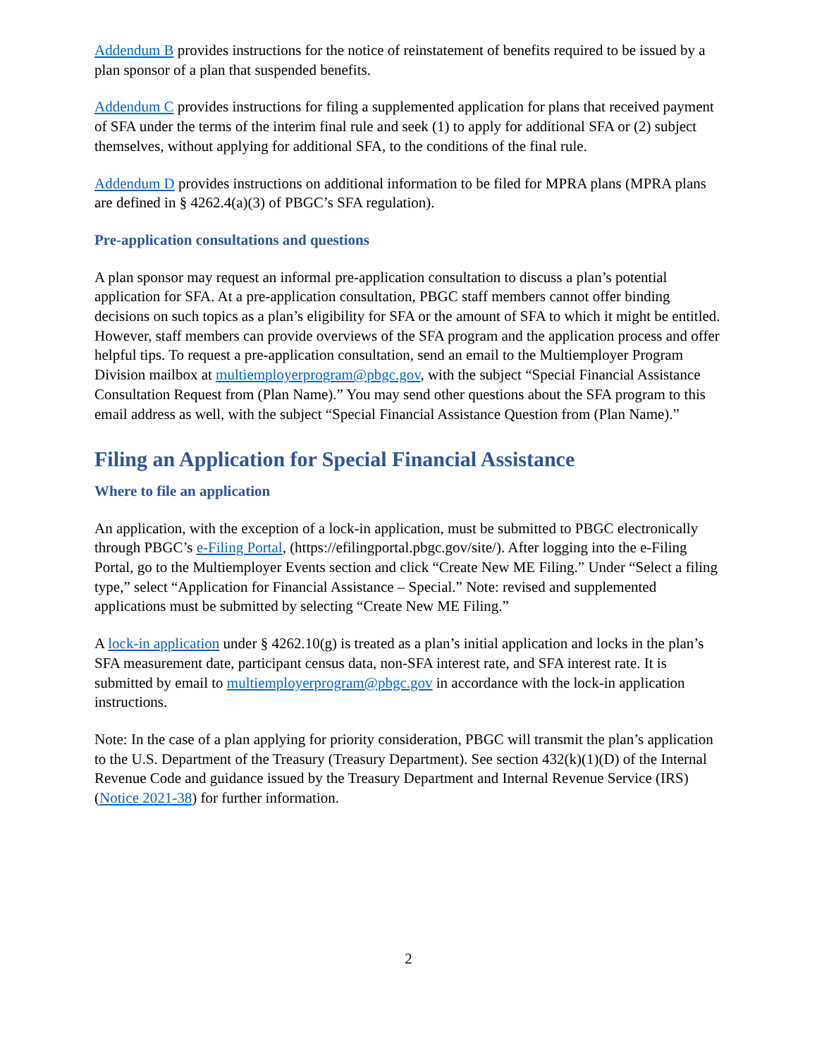Addendum B provides instructions for the notice of reinstatement of benefits required to be issued by a plan sponsor of a plan that suspended benefits.
Addendum C provides instructions for filing a supplemented application for plans that received payment of SFA under the terms of the interim final rule and seek (1) to apply for additional SFA or (2) subject themselves, without applying for additional SFA, to the conditions of the final rule.
Addendum D provides instructions on additional information to be filed for MPRA plans (MPRA plans are defined in § 4262.4(a)(3) of PBGC’s SFA regulation).
Pre-application consultations and questions
A plan sponsor may request an informal pre-application consultation to discuss a plan’s potential application for SFA. At a pre-application consultation, PBGC staff members cannot offer binding decisions on such topics as a plan’s eligibility for SFA or the amount of SFA to which it might be entitled. However, staff members can provide overviews of the SFA program and the application process and offer helpful tips. To request a pre-application consultation, send an email to the Multiemployer Program Division mailbox at multiemployerprogram@pbgc.gov, with the subject “Special Financial Assistance Consultation Request from (Plan Name).” You may send other questions about the SFA program to this email address as well, with the subject “Special Financial Assistance Question from (Plan Name).”
Filing an Application for Special Financial Assistance
Where to file an application
An application, with the exception of a lock-in application, must be submitted to PBGC electronically through PBGC’s e-Filing Portal, (https://efilingportal.pbgc.gov/site/). After logging into the e-Filing Portal, go to the Multiemployer Events section and click “Create New ME Filing.” Under “Select a filing type,” select “Application for Financial Assistance – Special.” Note: revised and supplemented applications must be submitted by selecting “Create New ME Filing.”
A lock-in application under § 4262.10(g) is treated as a plan’s initial application and locks in the plan’s SFA measurement date, participant census data, non-SFA interest rate, and SFA interest rate. It is submitted by email to multiemployerprogram@pbgc.gov in accordance with the lock-in application instructions.
Note: In the case of a plan applying for priority consideration, PBGC will transmit the plan’s application to the U.S. Department of the Treasury (Treasury Department). See section 432(k)(1)(D) of the Internal Revenue Code and guidance issued by the Treasury Department and Internal Revenue Service (IRS) (Notice 2021-38) for further information.
2